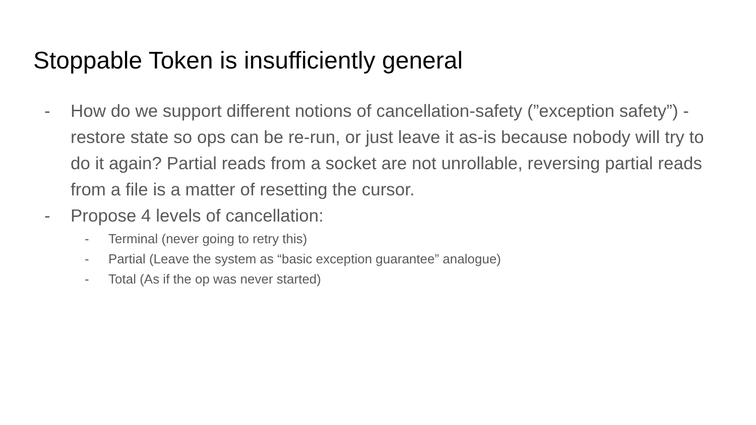Stoppable Token is insufficiently general
- How do we support different notions of cancellation-safety (”exception safety”) - restore state so ops can be re-run, or just leave it as-is because nobody will try to do it again? Partial reads from a socket are not unrollable, reversing partial reads from a file is a matter of resetting the cursor.
- Propose 4 levels of cancellation:
- Terminal (never going to retry this)
- Partial (Leave the system as “basic exception guarantee” analogue)
- Total (As if the op was never started)